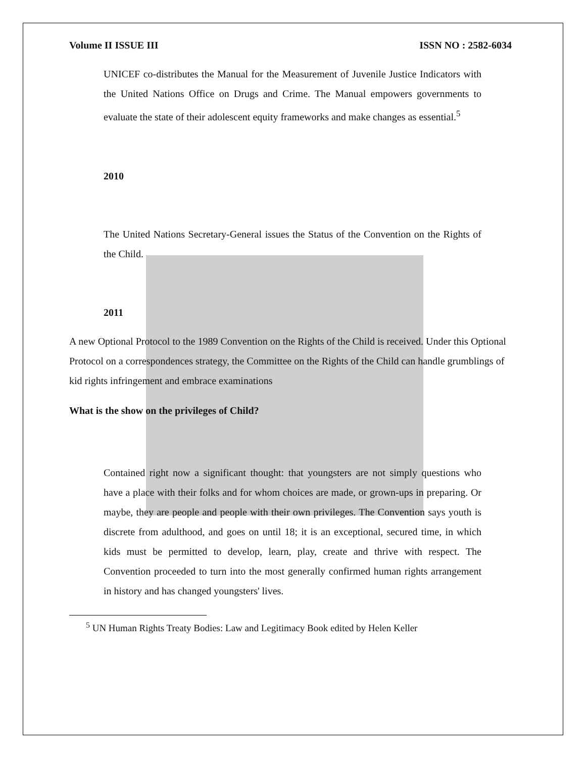Volume II ISSUE III ISSN NO : 2582-6034
UNICEF co-distributes the Manual for the Measurement of Juvenile Justice Indicators with the United Nations Office on Drugs and Crime. The Manual empowers governments to evaluate the state of their adolescent equity frameworks and make changes as essential.<sup>5</sup>
2010
The United Nations Secretary-General issues the Status of the Convention on the Rights of the Child.
2011
A new Optional Protocol to the 1989 Convention on the Rights of the Child is received. Under this Optional Protocol on a correspondences strategy, the Committee on the Rights of the Child can handle grumblings of kid rights infringement and embrace examinations
What is the show on the privileges of Child?
Contained right now a significant thought: that youngsters are not simply questions who have a place with their folks and for whom choices are made, or grown-ups in preparing. Or maybe, they are people and people with their own privileges. The Convention says youth is discrete from adulthood, and goes on until 18; it is an exceptional, secured time, in which kids must be permitted to develop, learn, play, create and thrive with respect. The Convention proceeded to turn into the most generally confirmed human rights arrangement in history and has changed youngsters' lives.
<sup>5</sup> UN Human Rights Treaty Bodies: Law and Legitimacy Book edited by Helen Keller